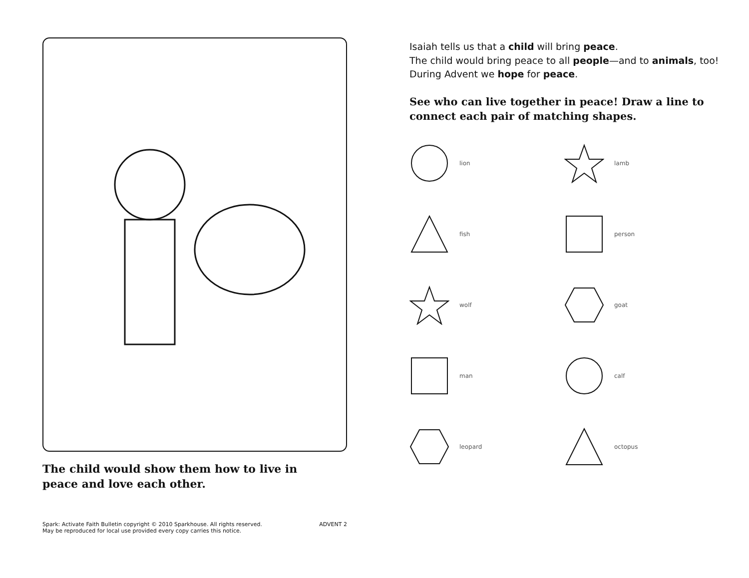The child would show them how to live in peace and love each other.
Spark: Activate Faith Bulletin copyright © 2010 Sparkhouse. All rights reserved.
May be reproduced for local use provided every copy carries this notice.
ADVENT 2
Isaiah tells us that a child will bring peace.
The child would bring peace to all people—and to animals, too!
During Advent we hope for peace.
See who can live together in peace! Draw a line to connect each pair of matching shapes.
lion
lamb
fish
person
wolf
goat
man
calf
leopard
octopus